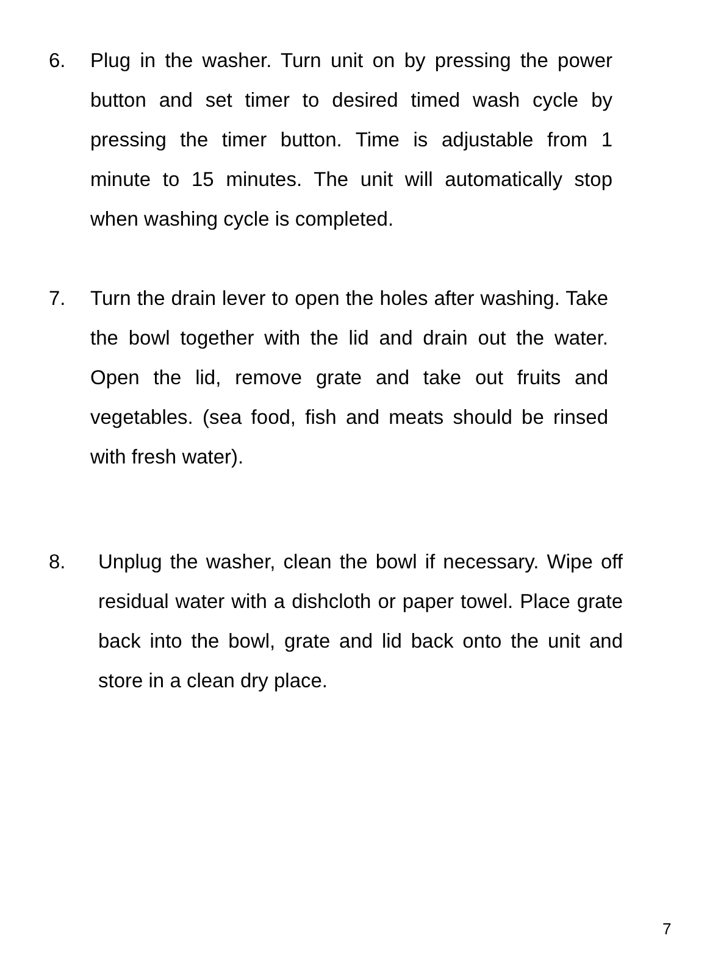6. Plug in the washer. Turn unit on by pressing the power button and set timer to desired timed wash cycle by pressing the timer button. Time is adjustable from 1 minute to 15 minutes. The unit will automatically stop when washing cycle is completed.
7. Turn the drain lever to open the holes after washing. Take the bowl together with the lid and drain out the water. Open the lid, remove grate and take out fruits and vegetables. (sea food, fish and meats should be rinsed with fresh water).
8. Unplug the washer, clean the bowl if necessary. Wipe off residual water with a dishcloth or paper towel. Place grate back into the bowl, grate and lid back onto the unit and store in a clean dry place.
7